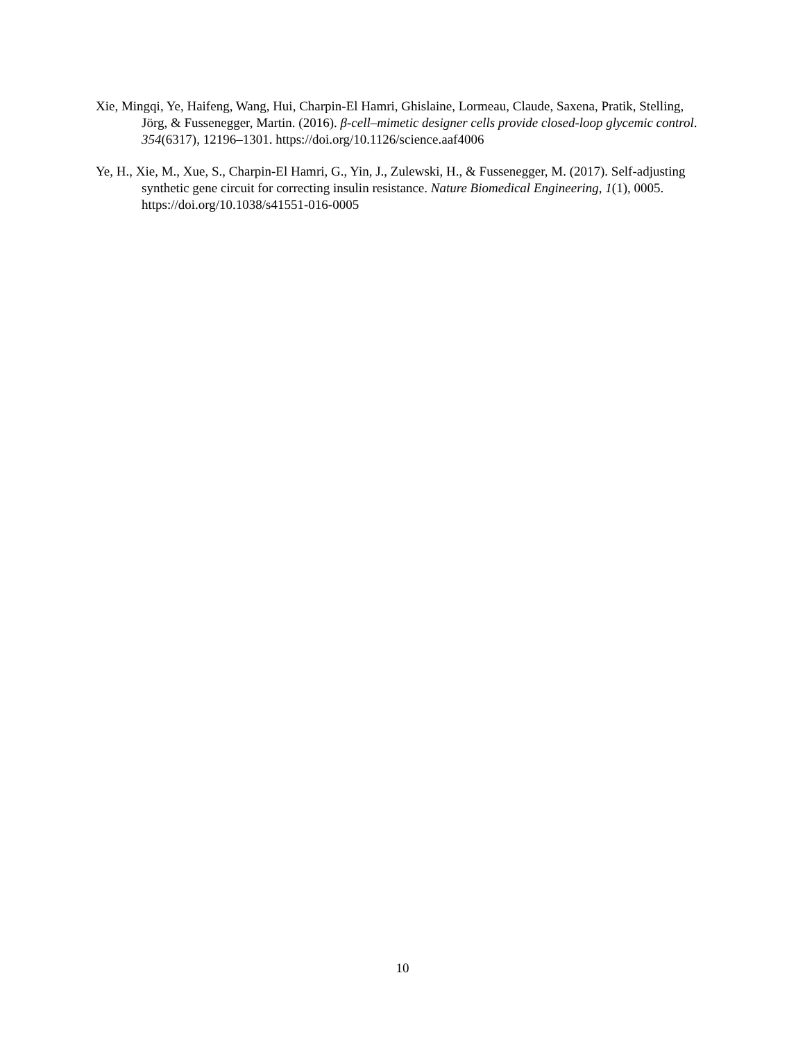Xie, Mingqi, Ye, Haifeng, Wang, Hui, Charpin-El Hamri, Ghislaine, Lormeau, Claude, Saxena, Pratik, Stelling, Jörg, & Fussenegger, Martin. (2016). β-cell–mimetic designer cells provide closed-loop glycemic control. 354(6317), 12196–1301. https://doi.org/10.1126/science.aaf4006
Ye, H., Xie, M., Xue, S., Charpin-El Hamri, G., Yin, J., Zulewski, H., & Fussenegger, M. (2017). Self-adjusting synthetic gene circuit for correcting insulin resistance. Nature Biomedical Engineering, 1(1), 0005. https://doi.org/10.1038/s41551-016-0005
10